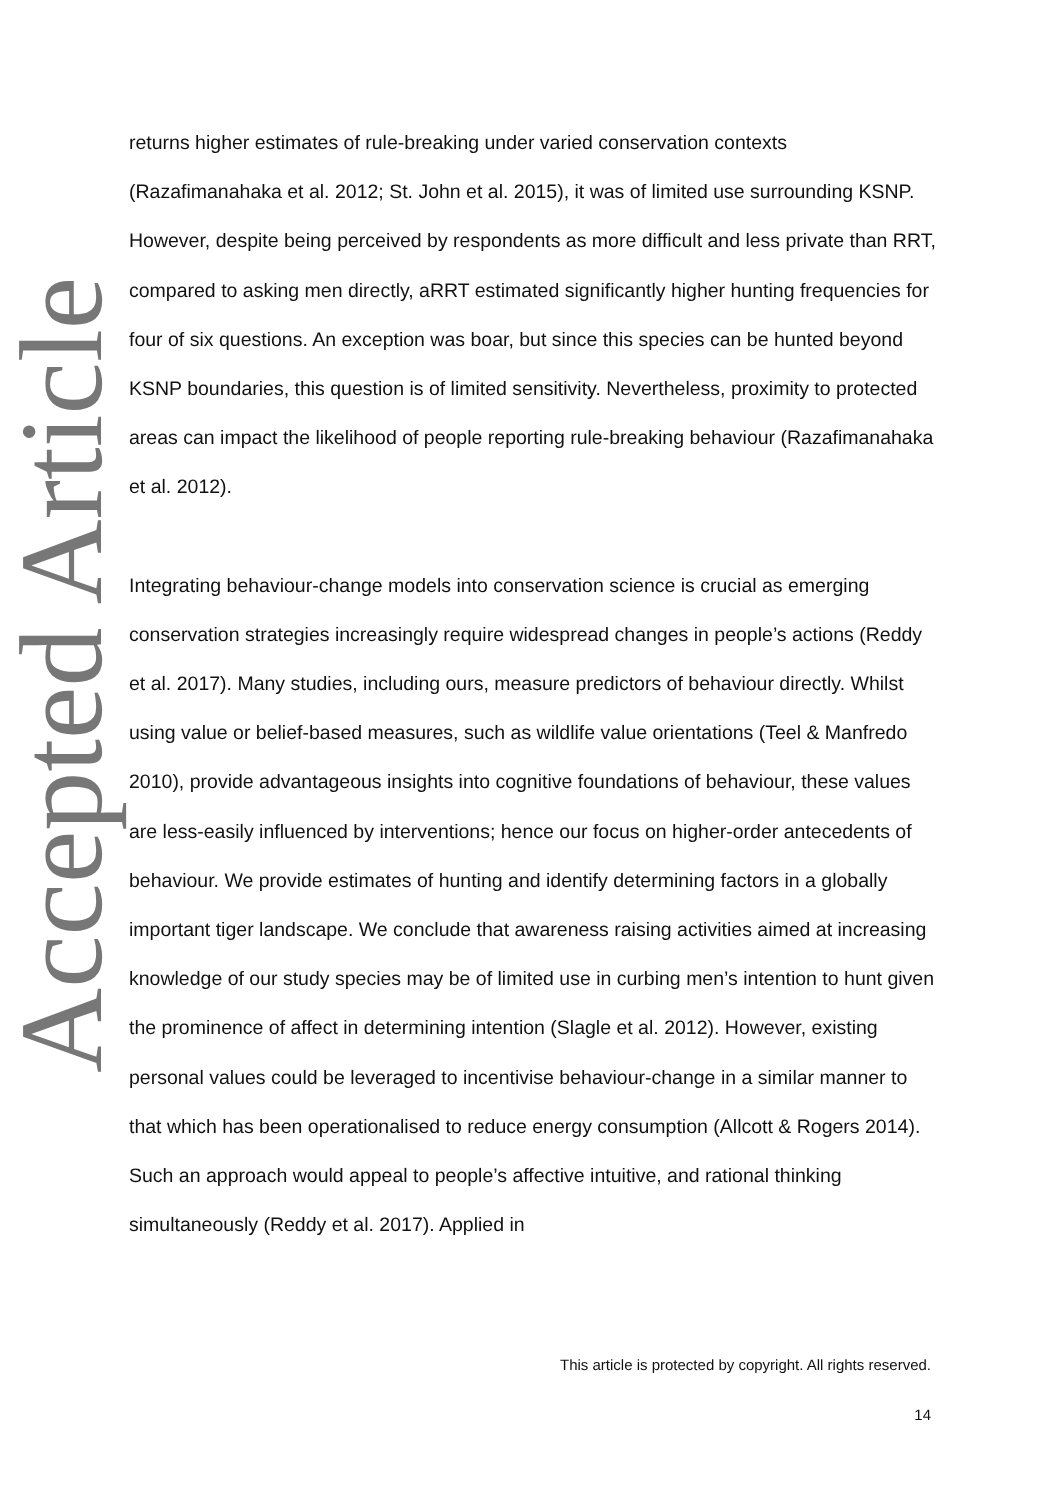Accepted Article
returns higher estimates of rule-breaking under varied conservation contexts (Razafimanahaka et al. 2012; St. John et al. 2015), it was of limited use surrounding KSNP. However, despite being perceived by respondents as more difficult and less private than RRT, compared to asking men directly, aRRT estimated significantly higher hunting frequencies for four of six questions. An exception was boar, but since this species can be hunted beyond KSNP boundaries, this question is of limited sensitivity. Nevertheless, proximity to protected areas can impact the likelihood of people reporting rule-breaking behaviour (Razafimanahaka et al. 2012).
Integrating behaviour-change models into conservation science is crucial as emerging conservation strategies increasingly require widespread changes in people’s actions (Reddy et al. 2017). Many studies, including ours, measure predictors of behaviour directly. Whilst using value or belief-based measures, such as wildlife value orientations (Teel & Manfredo 2010), provide advantageous insights into cognitive foundations of behaviour, these values are less-easily influenced by interventions; hence our focus on higher-order antecedents of behaviour. We provide estimates of hunting and identify determining factors in a globally important tiger landscape. We conclude that awareness raising activities aimed at increasing knowledge of our study species may be of limited use in curbing men’s intention to hunt given the prominence of affect in determining intention (Slagle et al. 2012). However, existing personal values could be leveraged to incentivise behaviour-change in a similar manner to that which has been operationalised to reduce energy consumption (Allcott & Rogers 2014). Such an approach would appeal to people’s affective intuitive, and rational thinking simultaneously (Reddy et al. 2017). Applied in
This article is protected by copyright. All rights reserved.
14